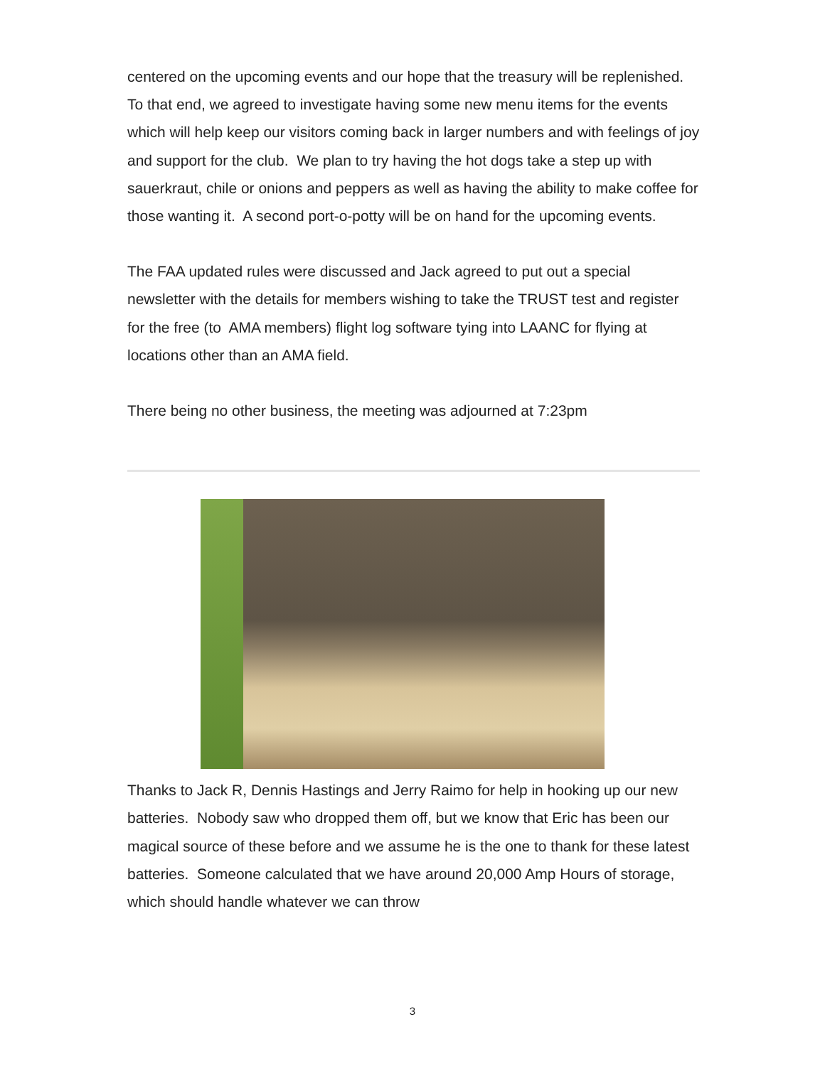centered on the upcoming events and our hope that the treasury will be replenished. To that end, we agreed to investigate having some new menu items for the events which will help keep our visitors coming back in larger numbers and with feelings of joy and support for the club. We plan to try having the hot dogs take a step up with sauerkraut, chile or onions and peppers as well as having the ability to make coffee for those wanting it. A second port-o-potty will be on hand for the upcoming events.
The FAA updated rules were discussed and Jack agreed to put out a special newsletter with the details for members wishing to take the TRUST test and register for the free (to AMA members) flight log software tying into LAANC for flying at locations other than an AMA field.
There being no other business, the meeting was adjourned at 7:23pm
Thanks to Jack R, Dennis Hastings and Jerry Raimo for help in hooking up our new batteries. Nobody saw who dropped them off, but we know that Eric has been our magical source of these before and we assume he is the one to thank for these latest batteries. Someone calculated that we have around 20,000 Amp Hours of storage, which should handle whatever we can throw
3